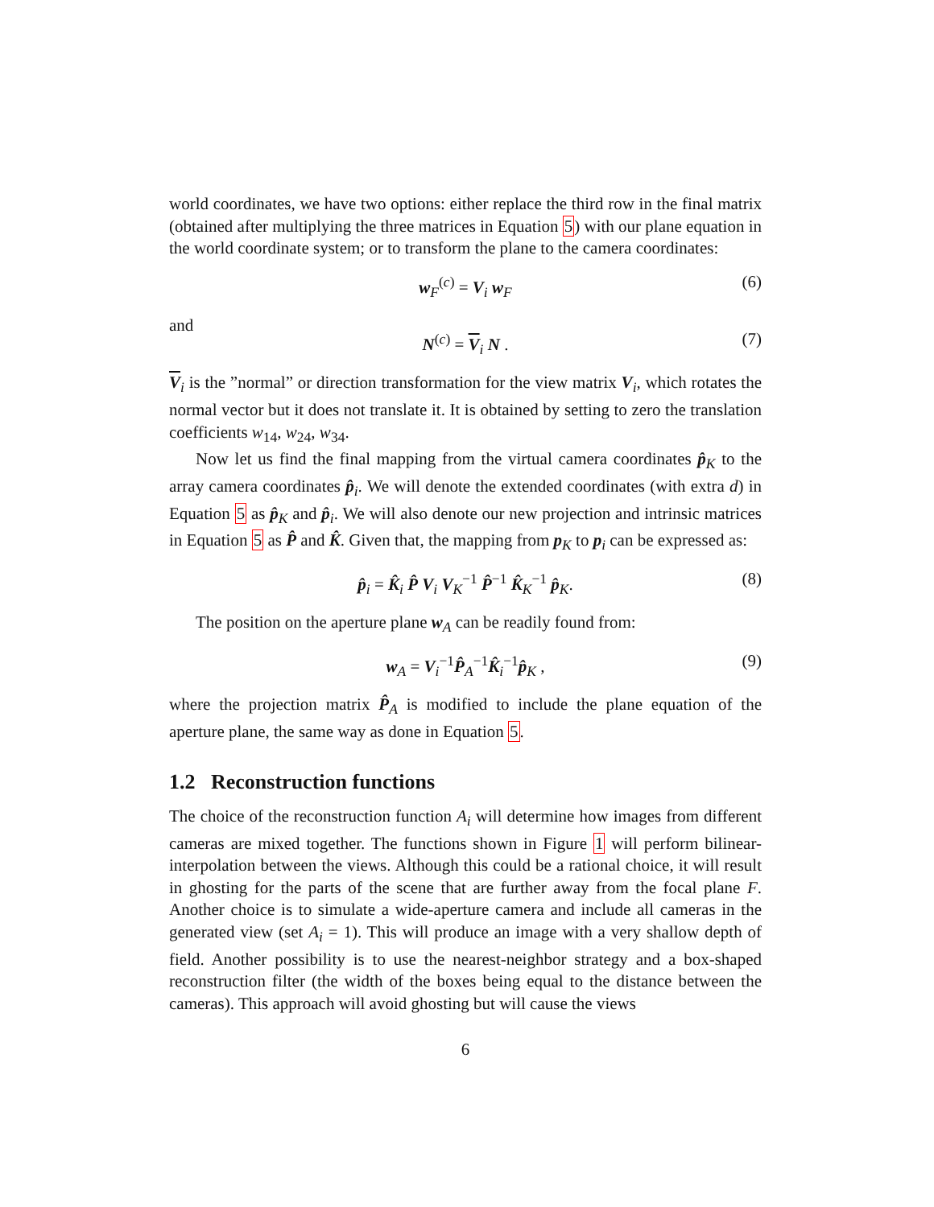world coordinates, we have two options: either replace the third row in the final matrix (obtained after multiplying the three matrices in Equation 5) with our plane equation in the world coordinate system; or to transform the plane to the camera coordinates:
w<sub>F</sub><sup>(c)</sup> = V<sub>i</sub> w<sub>F</sub> (6)
and
N<sup>(c)</sup> = V<sub>i</sub> N . (7)
V<sub>i</sub> is the ”normal” or direction transformation for the view matrix V<sub>i</sub>, which rotates the normal vector but it does not translate it. It is obtained by setting to zero the translation coefficients w<sub>14</sub>, w<sub>24</sub>, w<sub>34</sub>.
Now let us find the final mapping from the virtual camera coordinates p̂<sub>K</sub> to the array camera coordinates p̂<sub>i</sub>. We will denote the extended coordinates (with extra d) in Equation 5 as p̂<sub>K</sub> and p̂<sub>i</sub>. We will also denote our new projection and intrinsic matrices in Equation 5 as P̂ and K̂. Given that, the mapping from p<sub>K</sub> to p<sub>i</sub> can be expressed as:
p̂<sub>i</sub> = K̂<sub>i</sub> P̂ V<sub>i</sub> V<sub>K</sub><sup>−1</sup> P̂<sup>−1</sup> K̂<sub>K</sub><sup>−1</sup> p̂<sub>K</sub>. (8)
The position on the aperture plane w<sub>A</sub> can be readily found from:
w<sub>A</sub> = V<sub>i</sub><sup>−1</sup>P̂<sub>A</sub><sup>−1</sup>K̂<sub>i</sub><sup>−1</sup>p̂<sub>K</sub> , (9)
where the projection matrix P̂<sub>A</sub> is modified to include the plane equation of the aperture plane, the same way as done in Equation 5.
1.2 Reconstruction functions
The choice of the reconstruction function A<sub>i</sub> will determine how images from different cameras are mixed together. The functions shown in Figure 1 will perform bilinear-interpolation between the views. Although this could be a rational choice, it will result in ghosting for the parts of the scene that are further away from the focal plane F. Another choice is to simulate a wide-aperture camera and include all cameras in the generated view (set A<sub>i</sub> = 1). This will produce an image with a very shallow depth of field. Another possibility is to use the nearest-neighbor strategy and a box-shaped reconstruction filter (the width of the boxes being equal to the distance between the cameras). This approach will avoid ghosting but will cause the views
6